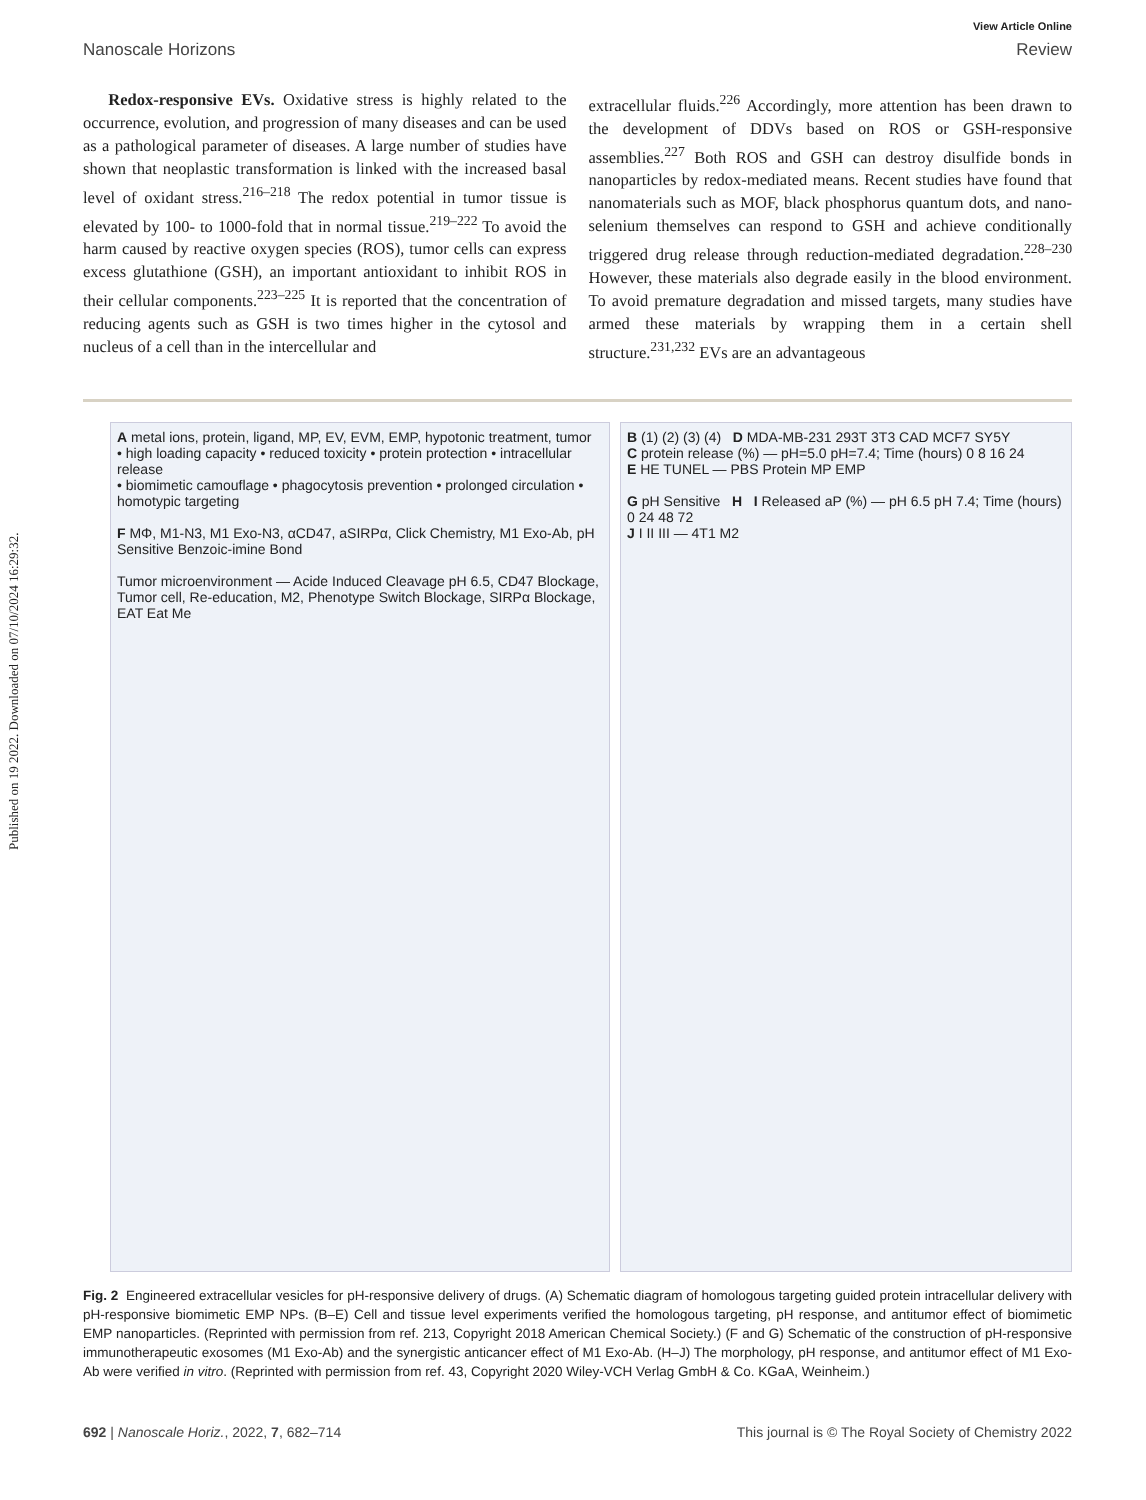Published on 19 2022. Downloaded on 07/10/2024 16:29:32.
View Article Online
Nanoscale Horizons Review
Redox-responsive EVs. Oxidative stress is highly related to the occurrence, evolution, and progression of many diseases and can be used as a pathological parameter of diseases. A large number of studies have shown that neoplastic transformation is linked with the increased basal level of oxidant stress.<sup>216–218</sup> The redox potential in tumor tissue is elevated by 100- to 1000-fold that in normal tissue.<sup>219–222</sup> To avoid the harm caused by reactive oxygen species (ROS), tumor cells can express excess glutathione (GSH), an important antioxidant to inhibit ROS in their cellular components.<sup>223–225</sup> It is reported that the concentration of reducing agents such as GSH is two times higher in the cytosol and nucleus of a cell than in the intercellular and
extracellular fluids.<sup>226</sup> Accordingly, more attention has been drawn to the development of DDVs based on ROS or GSH-responsive assemblies.<sup>227</sup> Both ROS and GSH can destroy disulfide bonds in nanoparticles by redox-mediated means. Recent studies have found that nanomaterials such as MOF, black phosphorus quantum dots, and nano-selenium themselves can respond to GSH and achieve conditionally triggered drug release through reduction-mediated degradation.<sup>228–230</sup> However, these materials also degrade easily in the blood environment. To avoid premature degradation and missed targets, many studies have armed these materials by wrapping them in a certain shell structure.<sup>231,232</sup> EVs are an advantageous
A metal ions, protein, ligand, MP, EV, EVM, EMP, hypotonic treatment, tumor
• high loading capacity • reduced toxicity • protein protection • intracellular release
• biomimetic camouflage • phagocytosis prevention • prolonged circulation • homotypic targeting
F MΦ, M1-N3, M1 Exo-N3, αCD47, aSIRPα, Click Chemistry, M1 Exo-Ab, pH Sensitive Benzoic-imine Bond
Tumor microenvironment — Acide Induced Cleavage pH 6.5, CD47 Blockage, Tumor cell, Re-education, M2, Phenotype Switch Blockage, SIRPα Blockage, EAT Eat Me
B (1) (2) (3) (4) D MDA-MB-231 293T 3T3 CAD MCF7 SY5Y
C protein release (%) — pH=5.0 pH=7.4; Time (hours) 0 8 16 24
E HE TUNEL — PBS Protein MP EMP
G pH Sensitive H I Released aP (%) — pH 6.5 pH 7.4; Time (hours) 0 24 48 72
J I II III — 4T1 M2
Fig. 2 Engineered extracellular vesicles for pH-responsive delivery of drugs. (A) Schematic diagram of homologous targeting guided protein intracellular delivery with pH-responsive biomimetic EMP NPs. (B–E) Cell and tissue level experiments verified the homologous targeting, pH response, and antitumor effect of biomimetic EMP nanoparticles. (Reprinted with permission from ref. 213, Copyright 2018 American Chemical Society.) (F and G) Schematic of the construction of pH-responsive immunotherapeutic exosomes (M1 Exo-Ab) and the synergistic anticancer effect of M1 Exo-Ab. (H–J) The morphology, pH response, and antitumor effect of M1 Exo-Ab were verified in vitro. (Reprinted with permission from ref. 43, Copyright 2020 Wiley-VCH Verlag GmbH & Co. KGaA, Weinheim.)
692 | Nanoscale Horiz., 2022, 7, 682–714 This journal is © The Royal Society of Chemistry 2022